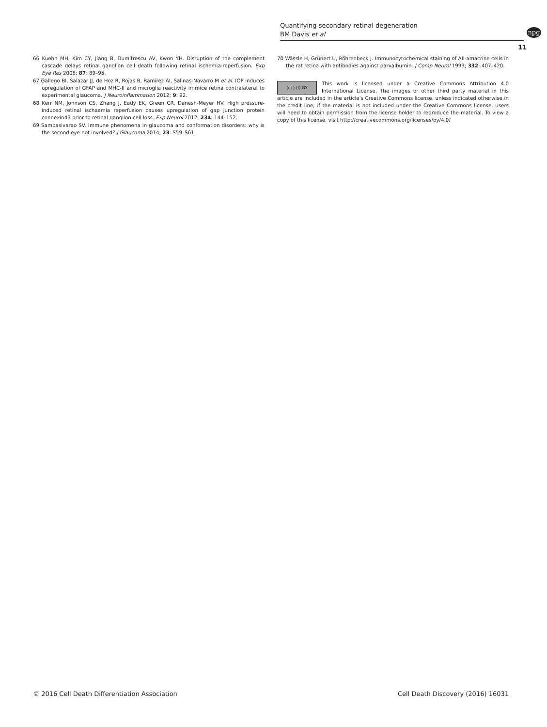Quantifying secondary retinal degeneration
BM Davis et al
npg
11
66 Kuehn MH, Kim CY, Jiang B, Dumitrescu AV, Kwon YH. Disruption of the complement cascade delays retinal ganglion cell death following retinal ischemia-reperfusion. Exp Eye Res 2008; 87: 89–95.
67 Gallego BI, Salazar JJ, de Hoz R, Rojas B, Ramírez AI, Salinas-Navarro M et al. IOP induces upregulation of GFAP and MHC-II and microglia reactivity in mice retina contralateral to experimental glaucoma. J Neuroinflammation 2012; 9: 92.
68 Kerr NM, Johnson CS, Zhang J, Eady EK, Green CR, Danesh-Meyer HV. High pressure-induced retinal ischaemia reperfusion causes upregulation of gap junction protein connexin43 prior to retinal ganglion cell loss. Exp Neurol 2012; 234: 144–152.
69 Sambasivarao SV. Immune phenomena in glaucoma and conformation disorders: why is the second eye not involved? J Glaucoma 2014; 23: S59–S61.
70 Wässle H, Grünert U, Röhrenbeck J. Immunocytochemical staining of AII-amacrine cells in the rat retina with antibodies against parvalbumin. J Comp Neurol 1993; 332: 407–420.
(cc) (i) BY This work is licensed under a Creative Commons Attribution 4.0 International License. The images or other third party material in this article are included in the article's Creative Commons license, unless indicated otherwise in the credit line; if the material is not included under the Creative Commons license, users will need to obtain permission from the license holder to reproduce the material. To view a copy of this license, visit http://creativecommons.org/licenses/by/4.0/
© 2016 Cell Death Differentiation Association Cell Death Discovery (2016) 16031